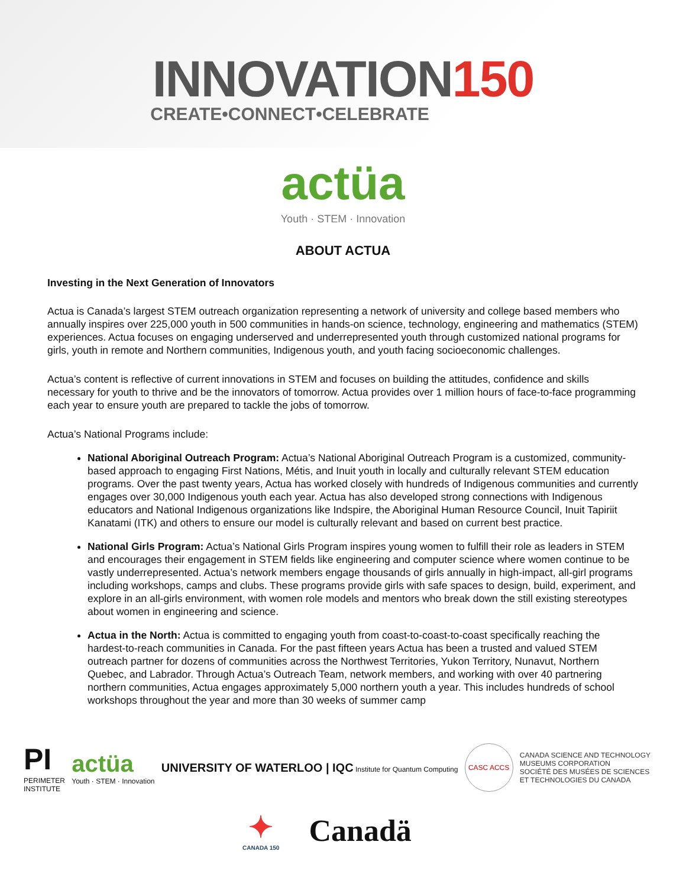INNOVATION150
CREATE•CONNECT•CELEBRATE
actüa
Youth · STEM · Innovation
ABOUT ACTUA
Investing in the Next Generation of Innovators
Actua is Canada’s largest STEM outreach organization representing a network of university and college based members who annually inspires over 225,000 youth in 500 communities in hands-on science, technology, engineering and mathematics (STEM) experiences. Actua focuses on engaging underserved and underrepresented youth through customized national programs for girls, youth in remote and Northern communities, Indigenous youth, and youth facing socioeconomic challenges.
Actua’s content is reflective of current innovations in STEM and focuses on building the attitudes, confidence and skills necessary for youth to thrive and be the innovators of tomorrow. Actua provides over 1 million hours of face-to-face programming each year to ensure youth are prepared to tackle the jobs of tomorrow.
Actua’s National Programs include:
National Aboriginal Outreach Program: Actua’s National Aboriginal Outreach Program is a customized, community-based approach to engaging First Nations, Métis, and Inuit youth in locally and culturally relevant STEM education programs. Over the past twenty years, Actua has worked closely with hundreds of Indigenous communities and currently engages over 30,000 Indigenous youth each year. Actua has also developed strong connections with Indigenous educators and National Indigenous organizations like Indspire, the Aboriginal Human Resource Council, Inuit Tapiriit Kanatami (ITK) and others to ensure our model is culturally relevant and based on current best practice.
National Girls Program: Actua’s National Girls Program inspires young women to fulfill their role as leaders in STEM and encourages their engagement in STEM fields like engineering and computer science where women continue to be vastly underrepresented. Actua’s network members engage thousands of girls annually in high-impact, all-girl programs including workshops, camps and clubs. These programs provide girls with safe spaces to design, build, experiment, and explore in an all-girls environment, with women role models and mentors who break down the still existing stereotypes about women in engineering and science.
Actua in the North: Actua is committed to engaging youth from coast-to-coast-to-coast specifically reaching the hardest-to-reach communities in Canada. For the past fifteen years Actua has been a trusted and valued STEM outreach partner for dozens of communities across the Northwest Territories, Yukon Territory, Nunavut, Northern Quebec, and Labrador. Through Actua’s Outreach Team, network members, and working with over 40 partnering northern communities, Actua engages approximately 5,000 northern youth a year. This includes hundreds of school workshops throughout the year and more than 30 weeks of summer camp
PI
PERIMETER
INSTITUTE
actüa
Youth · STEM · Innovation
UNIVERSITY OF WATERLOO | IQC Institute for Quantum Computing
CASC ACCS
CANADA SCIENCE AND TECHNOLOGY
MUSEUMS CORPORATION
SOCIÉTÉ DES MUSÉES DE SCIENCES
ET TECHNOLOGIES DU CANADA
✦
CANADA 150
Canadä